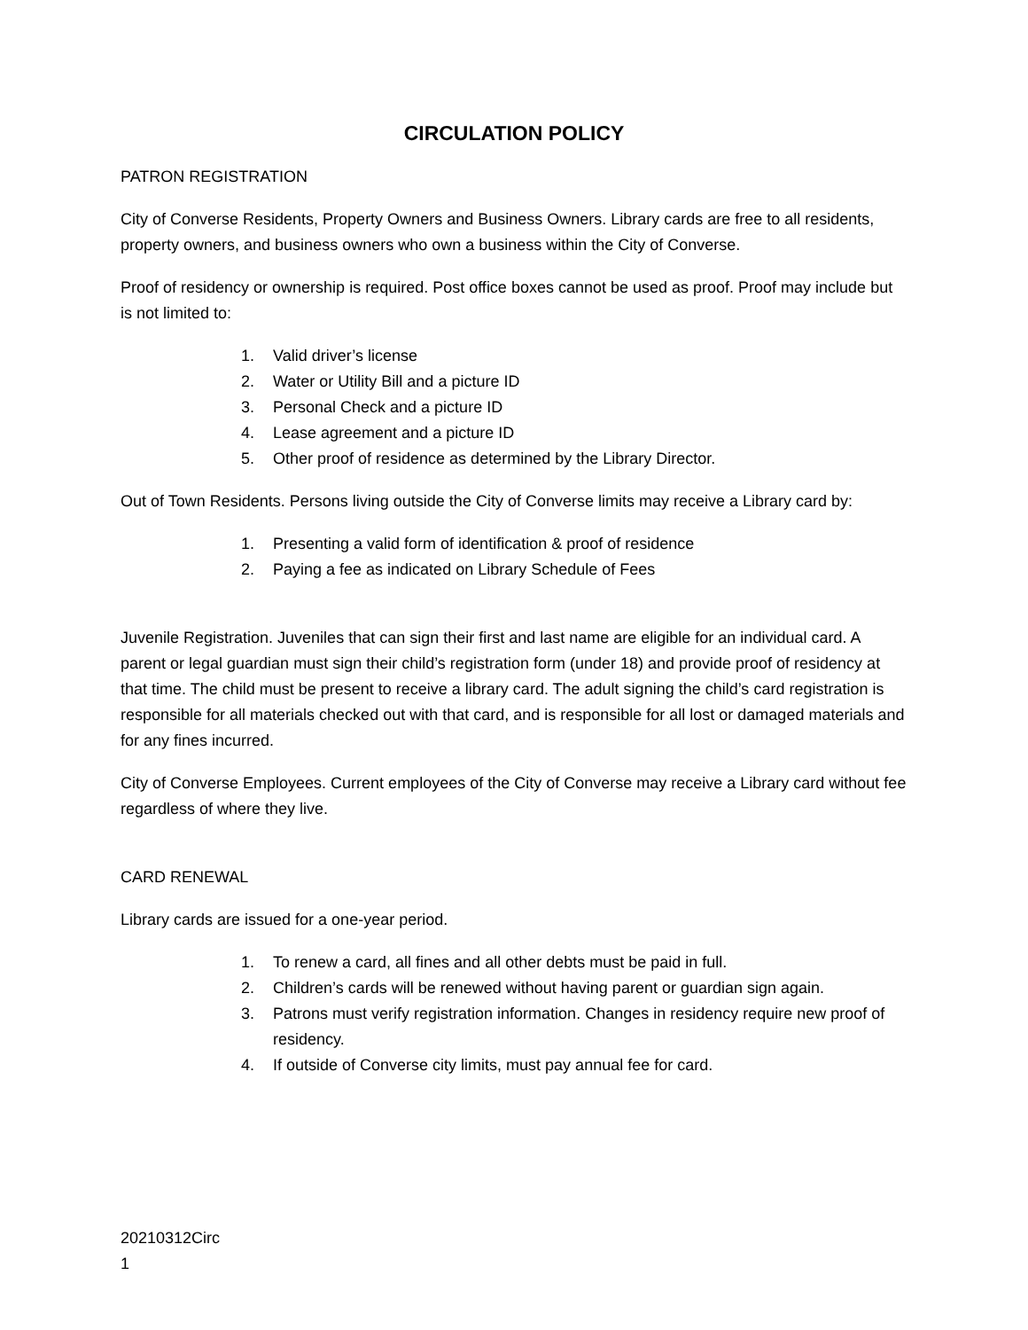CIRCULATION POLICY
PATRON REGISTRATION
City of Converse Residents, Property Owners and Business Owners. Library cards are free to all residents, property owners, and business owners who own a business within the City of Converse.
Proof of residency or ownership is required. Post office boxes cannot be used as proof. Proof may include but is not limited to:
1. Valid driver’s license
2. Water or Utility Bill and a picture ID
3. Personal Check and a picture ID
4. Lease agreement and a picture ID
5. Other proof of residence as determined by the Library Director.
Out of Town Residents. Persons living outside the City of Converse limits may receive a Library card by:
1. Presenting a valid form of identification & proof of residence
2. Paying a fee as indicated on Library Schedule of Fees
Juvenile Registration. Juveniles that can sign their first and last name are eligible for an individual card. A parent or legal guardian must sign their child’s registration form (under 18) and provide proof of residency at that time. The child must be present to receive a library card. The adult signing the child’s card registration is responsible for all materials checked out with that card, and is responsible for all lost or damaged materials and for any fines incurred.
City of Converse Employees. Current employees of the City of Converse may receive a Library card without fee regardless of where they live.
CARD RENEWAL
Library cards are issued for a one-year period.
1. To renew a card, all fines and all other debts must be paid in full.
2. Children’s cards will be renewed without having parent or guardian sign again.
3. Patrons must verify registration information. Changes in residency require new proof of residency.
4. If outside of Converse city limits, must pay annual fee for card.
20210312Circ
1